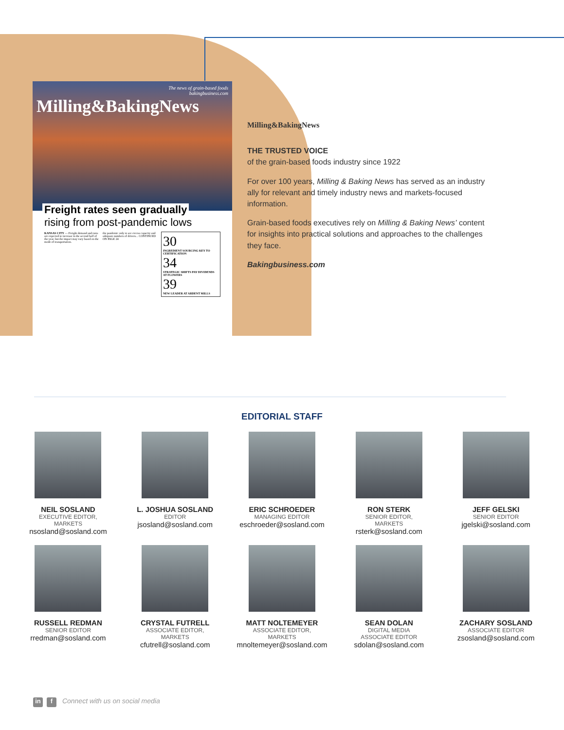The news of grain-based foods
bakingbusiness.com
Milling&BakingNews
Freight rates seen gradually
rising from post-pandemic lows
KANSAS CITY — Freight demand and rates are expected to increase in the second half of the year, but the impact may vary based on the mode of transportation.
the pandemic only to see excess capacity and adequate numbers of drivers... CONTINUED ON PAGE 24
30
INGREDIENT SOURCING KEY TO CERTIFICATION
34
STRATEGIC SHIFTS PAY DIVIDENDS AT FLOWERS
39
NEW LEADER AT ARDENT MILLS
Milling&BakingNews
THE TRUSTED VOICE
of the grain-based foods industry since 1922
For over 100 years, Milling & Baking News has served as an industry ally for relevant and timely industry news and markets-focused information.
Grain-based foods executives rely on Milling & Baking News’ content for insights into practical solutions and approaches to the challenges they face.
Bakingbusiness.com
EDITORIAL STAFF
NEIL SOSLAND
EXECUTIVE EDITOR,
MARKETS
nsosland@sosland.com
L. JOSHUA SOSLAND
EDITOR
jsosland@sosland.com
ERIC SCHROEDER
MANAGING EDITOR
eschroeder@sosland.com
RON STERK
SENIOR EDITOR,
MARKETS
rsterk@sosland.com
JEFF GELSKI
SENIOR EDITOR
jgelski@sosland.com
RUSSELL REDMAN
SENIOR EDITOR
rredman@sosland.com
CRYSTAL FUTRELL
ASSOCIATE EDITOR,
MARKETS
cfutrell@sosland.com
MATT NOLTEMEYER
ASSOCIATE EDITOR,
MARKETS
mnoltemeyer@sosland.com
SEAN DOLAN
DIGITAL MEDIA
ASSOCIATE EDITOR
sdolan@sosland.com
ZACHARY SOSLAND
ASSOCIATE EDITOR
zsosland@sosland.com
in f Connect with us on social media